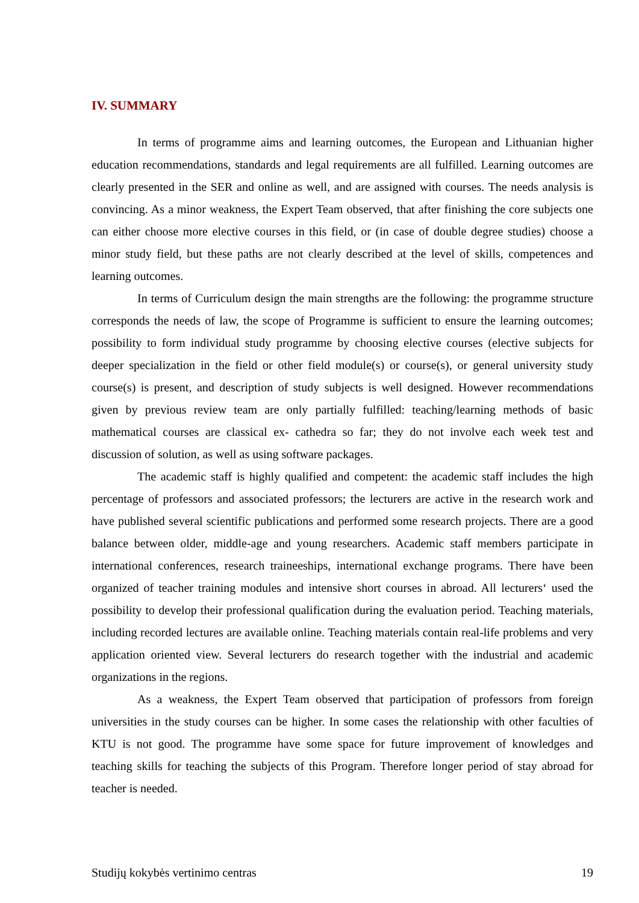IV. SUMMARY
In terms of programme aims and learning outcomes, the European and Lithuanian higher education recommendations, standards and legal requirements are all fulfilled. Learning outcomes are clearly presented in the SER and online as well, and are assigned with courses. The needs analysis is convincing. As a minor weakness, the Expert Team observed, that after finishing the core subjects one can either choose more elective courses in this field, or (in case of double degree studies) choose a minor study field, but these paths are not clearly described at the level of skills, competences and learning outcomes.
In terms of Curriculum design the main strengths are the following: the programme structure corresponds the needs of law, the scope of Programme is sufficient to ensure the learning outcomes; possibility to form individual study programme by choosing elective courses (elective subjects for deeper specialization in the field or other field module(s) or course(s), or general university study course(s) is present, and description of study subjects is well designed. However recommendations given by previous review team are only partially fulfilled: teaching/learning methods of basic mathematical courses are classical ex- cathedra so far; they do not involve each week test and discussion of solution, as well as using software packages.
The academic staff is highly qualified and competent: the academic staff includes the high percentage of professors and associated professors; the lecturers are active in the research work and have published several scientific publications and performed some research projects. There are a good balance between older, middle-age and young researchers. Academic staff members participate in international conferences, research traineeships, international exchange programs. There have been organized of teacher training modules and intensive short courses in abroad. All lecturers‘ used the possibility to develop their professional qualification during the evaluation period. Teaching materials, including recorded lectures are available online. Teaching materials contain real-life problems and very application oriented view. Several lecturers do research together with the industrial and academic organizations in the regions.
As a weakness, the Expert Team observed that participation of professors from foreign universities in the study courses can be higher. In some cases the relationship with other faculties of KTU is not good. The programme have some space for future improvement of knowledges and teaching skills for teaching the subjects of this Program. Therefore longer period of stay abroad for teacher is needed.
Studijų kokybės vertinimo centras 19